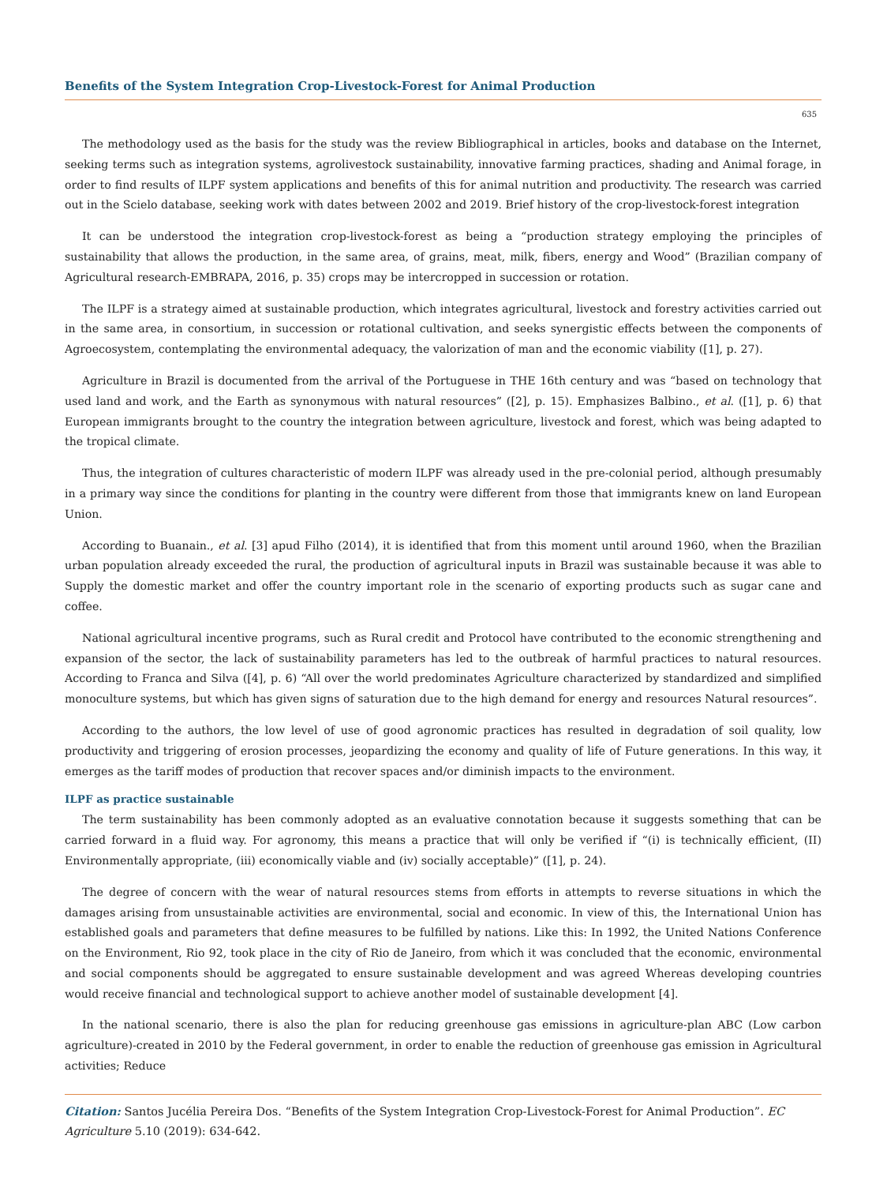Benefits of the System Integration Crop-Livestock-Forest for Animal Production
635
The methodology used as the basis for the study was the review Bibliographical in articles, books and database on the Internet, seeking terms such as integration systems, agrolivestock sustainability, innovative farming practices, shading and Animal forage, in order to find results of ILPF system applications and benefits of this for animal nutrition and productivity. The research was carried out in the Scielo database, seeking work with dates between 2002 and 2019. Brief history of the crop-livestock-forest integration
It can be understood the integration crop-livestock-forest as being a “production strategy employing the principles of sustainability that allows the production, in the same area, of grains, meat, milk, fibers, energy and Wood” (Brazilian company of Agricultural research-EMBRAPA, 2016, p. 35) crops may be intercropped in succession or rotation.
The ILPF is a strategy aimed at sustainable production, which integrates agricultural, livestock and forestry activities carried out in the same area, in consortium, in succession or rotational cultivation, and seeks synergistic effects between the components of Agroecosystem, contemplating the environmental adequacy, the valorization of man and the economic viability ([1], p. 27).
Agriculture in Brazil is documented from the arrival of the Portuguese in THE 16th century and was “based on technology that used land and work, and the Earth as synonymous with natural resources” ([2], p. 15). Emphasizes Balbino., et al. ([1], p. 6) that European immigrants brought to the country the integration between agriculture, livestock and forest, which was being adapted to the tropical climate.
Thus, the integration of cultures characteristic of modern ILPF was already used in the pre-colonial period, although presumably in a primary way since the conditions for planting in the country were different from those that immigrants knew on land European Union.
According to Buanain., et al. [3] apud Filho (2014), it is identified that from this moment until around 1960, when the Brazilian urban population already exceeded the rural, the production of agricultural inputs in Brazil was sustainable because it was able to Supply the domestic market and offer the country important role in the scenario of exporting products such as sugar cane and coffee.
National agricultural incentive programs, such as Rural credit and Protocol have contributed to the economic strengthening and expansion of the sector, the lack of sustainability parameters has led to the outbreak of harmful practices to natural resources. According to Franca and Silva ([4], p. 6) “All over the world predominates Agriculture characterized by standardized and simplified monoculture systems, but which has given signs of saturation due to the high demand for energy and resources Natural resources”.
According to the authors, the low level of use of good agronomic practices has resulted in degradation of soil quality, low productivity and triggering of erosion processes, jeopardizing the economy and quality of life of Future generations. In this way, it emerges as the tariff modes of production that recover spaces and/or diminish impacts to the environment.
ILPF as practice sustainable
The term sustainability has been commonly adopted as an evaluative connotation because it suggests something that can be carried forward in a fluid way. For agronomy, this means a practice that will only be verified if “(i) is technically efficient, (II) Environmentally appropriate, (iii) economically viable and (iv) socially acceptable)” ([1], p. 24).
The degree of concern with the wear of natural resources stems from efforts in attempts to reverse situations in which the damages arising from unsustainable activities are environmental, social and economic. In view of this, the International Union has established goals and parameters that define measures to be fulfilled by nations. Like this: In 1992, the United Nations Conference on the Environment, Rio 92, took place in the city of Rio de Janeiro, from which it was concluded that the economic, environmental and social components should be aggregated to ensure sustainable development and was agreed Whereas developing countries would receive financial and technological support to achieve another model of sustainable development [4].
In the national scenario, there is also the plan for reducing greenhouse gas emissions in agriculture-plan ABC (Low carbon agriculture)-created in 2010 by the Federal government, in order to enable the reduction of greenhouse gas emission in Agricultural activities; Reduce
Citation: Santos Jucélia Pereira Dos. “Benefits of the System Integration Crop-Livestock-Forest for Animal Production”. EC Agriculture 5.10 (2019): 634-642.